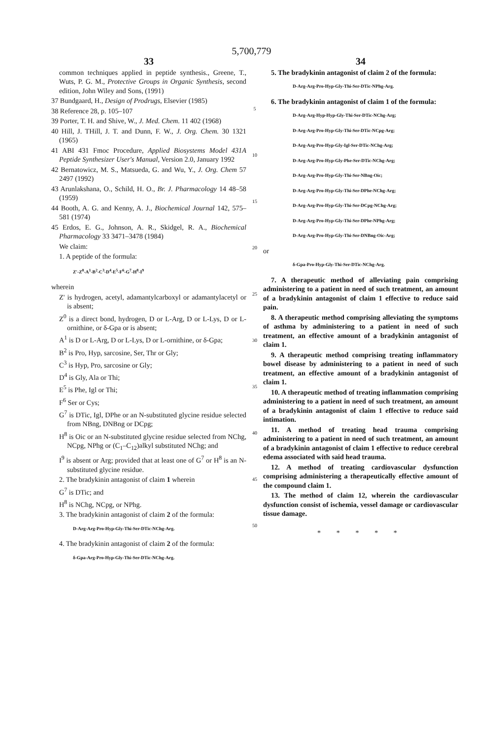5,700,779
33
common techniques applied in peptide synthesis., Greene, T., Wuts, P. G. M., Protective Groups in Organic Synthesis, second edition, John Wiley and Sons, (1991)
37 Bundgaard, H., Design of Prodrugs, Elsevier (1985)
38 Reference 28, p. 105–107
39 Porter, T. H. and Shive, W., J. Med. Chem. 11 402 (1968)
40 Hill, J. THill, J. T. and Dunn, F. W., J. Org. Chem. 30 1321 (1965)
41 ABI 431 Fmoc Procedure, Applied Biosystems Model 431A Peptide Synthesizer User's Manual, Version 2.0, January 1992
42 Bernatowicz, M. S., Matsueda, G. and Wu, Y., J. Org. Chem 57 2497 (1992)
43 Arunlakshana, O., Schild, H. O., Br. J. Pharmacology 14 48–58 (1959)
44 Booth, A. G. and Kenny, A. J., Biochemical Journal 142, 575–581 (1974)
45 Erdos, E. G., Johnson, A. R., Skidgel, R. A., Biochemical Pharmacology 33 3471–3478 (1984)
We claim:
1. A peptide of the formula:
Z'-Z<sup>0</sup>-A<sup>1</sup>-B<sup>2</sup>-C<sup>3</sup>-D<sup>4</sup>-E<sup>5</sup>-F<sup>6</sup>-G<sup>7</sup>-H<sup>8</sup>-I<sup>9</sup>
wherein
Z' is hydrogen, acetyl, adamantylcarboxyl or adamantylacetyl or is absent;
Z<sup>0</sup> is a direct bond, hydrogen, D or L-Arg, D or L-Lys, D or L-ornithine, or δ-Gpa or is absent;
A<sup>1</sup> is D or L-Arg, D or L-Lys, D or L-ornithine, or δ-Gpa;
B<sup>2</sup> is Pro, Hyp, sarcosine, Ser, Thr or Gly;
C<sup>3</sup> is Hyp, Pro, sarcosine or Gly;
D<sup>4</sup> is Gly, Ala or Thi;
E<sup>5</sup> is Phe, Igl or Thi;
F<sup>6</sup> Ser or Cys;
G<sup>7</sup> is DTic, Igl, DPhe or an N-substituted glycine residue selected from NBng, DNBng or DCpg;
H<sup>8</sup> is Oic or an N-substituted glycine residue selected from NChg, NCpg, NPhg or (C<sub>1</sub>–C<sub>12</sub>)alkyl substituted NChg; and
I<sup>9</sup> is absent or Arg; provided that at least one of G<sup>7</sup> or H<sup>8</sup> is an N-substituted glycine residue.
2. The bradykinin antagonist of claim 1 wherein
G<sup>7</sup> is DTic; and
H<sup>8</sup> is NChg, NCpg, or NPhg.
3. The bradykinin antagonist of claim 2 of the formula:
D-Arg-Arg-Pro-Hyp-Gly-Thi-Ser-DTic-NChg-Arg.
4. The bradykinin antagonist of claim 2 of the formula:
δ-Gpa-Arg-Pro-Hyp-Gly-Thi-Ser-DTic-NChg-Arg.
5
10
15
20
25
30
35
40
45
50
34
5. The bradykinin antagonist of claim 2 of the formula:
D-Arg-Arg-Pro-Hyp-Gly-Thi-Ser-DTic-NPhg-Arg.
6. The bradykinin antagonist of claim 1 of the formula:
D-Arg-Arg-Hyp-Hyp-Gly-Thi-Ser-DTic-NChg-Arg;
D-Arg-Arg-Pro-Hyp-Gly-Thi-Ser-DTic-NCpg-Arg;
D-Arg-Arg-Pro-Hyp-Gly-Igl-Ser-DTic-NChg-Arg;
D-Arg-Arg-Pro-Hyp-Gly-Phe-Ser-DTic-NChg-Arg;
D-Arg-Arg-Pro-Hyp-Gly-Thi-Ser-NBng-Oic;
D-Arg-Arg-Pro-Hyp-Gly-Thi-Ser-DPhe-NChg-Arg;
D-Arg-Arg-Pro-Hyp-Gly-Thi-Ser-DCpg-NChg-Arg;
D-Arg-Arg-Pro-Hyp-Gly-Thi-Ser-DPhe-NPhg-Arg;
D-Arg-Arg-Pro-Hyp-Gly-Thi-Ser-DNBng-Oic-Arg;
or
δ-Gpa-Pro-Hyp-Gly-Thi-Ser-DTic-NChg-Arg.
7. A therapeutic method of alleviating pain comprising administering to a patient in need of such treatment, an amount of a bradykinin antagonist of claim 1 effective to reduce said pain.
8. A therapeutic method comprising alleviating the symptoms of asthma by administering to a patient in need of such treatment, an effective amount of a bradykinin antagonist of claim 1.
9. A therapeutic method comprising treating inflammatory bowel disease by administering to a patient in need of such treatment, an effective amount of a bradykinin antagonist of claim 1.
10. A therapeutic method of treating inflammation comprising administering to a patient in need of such treatment, an amount of a bradykinin antagonist of claim 1 effective to reduce said intimation.
11. A method of treating head trauma comprising administering to a patient in need of such treatment, an amount of a bradykinin antagonist of claim 1 effective to reduce cerebral edema associated with said head trauma.
12. A method of treating cardiovascular dysfunction comprising administering a therapeutically effective amount of the compound claim 1.
13. The method of claim 12, wherein the cardiovascular dysfunction consist of ischemia, vessel damage or cardiovascular tissue damage.
* * * * *